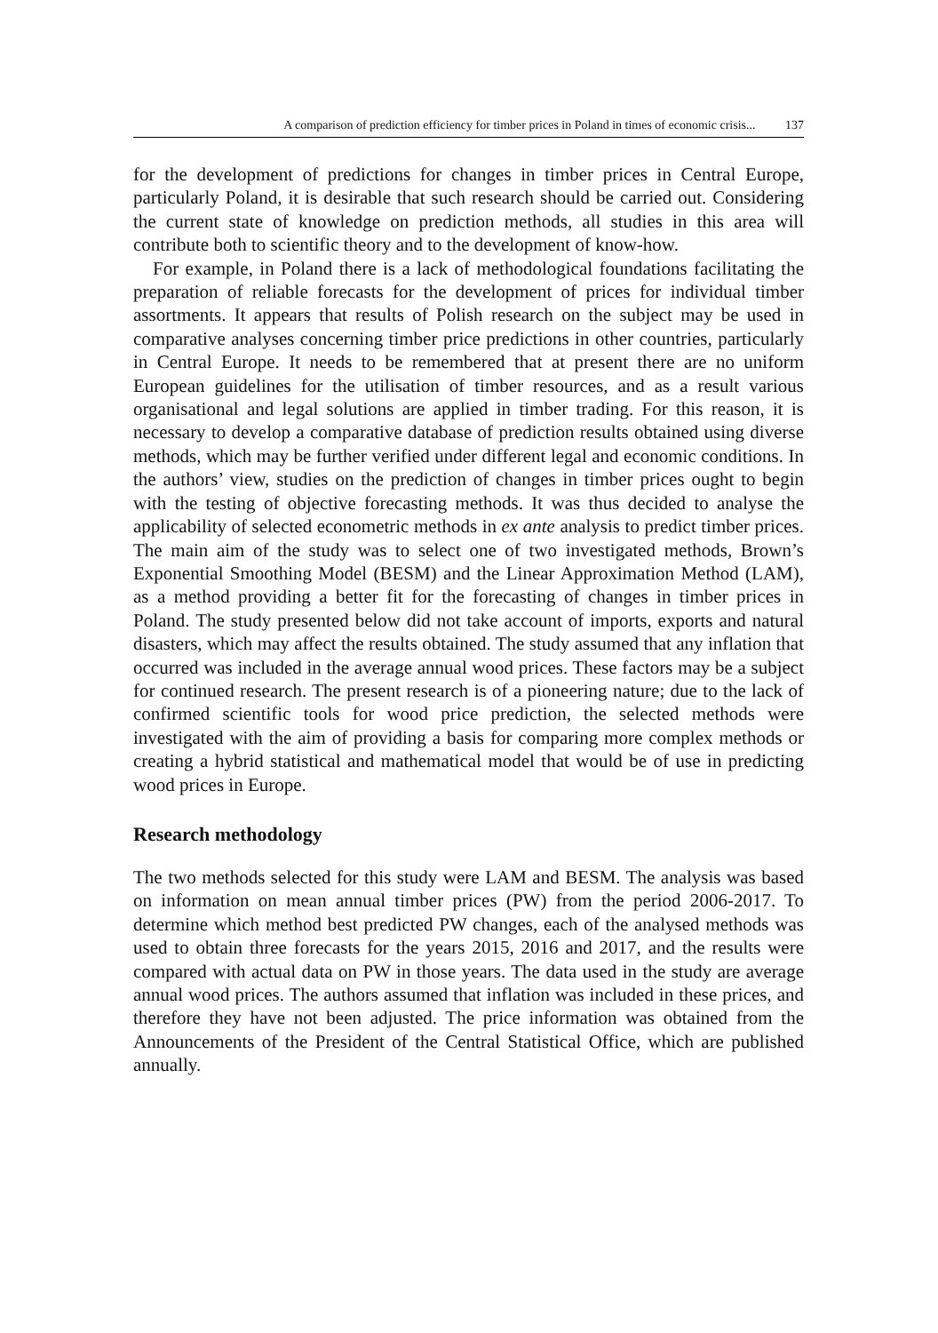A comparison of prediction efficiency for timber prices in Poland in times of economic crisis... 137
for the development of predictions for changes in timber prices in Central Europe, particularly Poland, it is desirable that such research should be carried out. Considering the current state of knowledge on prediction methods, all studies in this area will contribute both to scientific theory and to the development of know-how.
For example, in Poland there is a lack of methodological foundations facilitating the preparation of reliable forecasts for the development of prices for individual timber assortments. It appears that results of Polish research on the subject may be used in comparative analyses concerning timber price predictions in other countries, particularly in Central Europe. It needs to be remembered that at present there are no uniform European guidelines for the utilisation of timber resources, and as a result various organisational and legal solutions are applied in timber trading. For this reason, it is necessary to develop a comparative database of prediction results obtained using diverse methods, which may be further verified under different legal and economic conditions. In the authors’ view, studies on the prediction of changes in timber prices ought to begin with the testing of objective forecasting methods. It was thus decided to analyse the applicability of selected econometric methods in ex ante analysis to predict timber prices. The main aim of the study was to select one of two investigated methods, Brown’s Exponential Smoothing Model (BESM) and the Linear Approximation Method (LAM), as a method providing a better fit for the forecasting of changes in timber prices in Poland. The study presented below did not take account of imports, exports and natural disasters, which may affect the results obtained. The study assumed that any inflation that occurred was included in the average annual wood prices. These factors may be a subject for continued research. The present research is of a pioneering nature; due to the lack of confirmed scientific tools for wood price prediction, the selected methods were investigated with the aim of providing a basis for comparing more complex methods or creating a hybrid statistical and mathematical model that would be of use in predicting wood prices in Europe.
Research methodology
The two methods selected for this study were LAM and BESM. The analysis was based on information on mean annual timber prices (PW) from the period 2006-2017. To determine which method best predicted PW changes, each of the analysed methods was used to obtain three forecasts for the years 2015, 2016 and 2017, and the results were compared with actual data on PW in those years. The data used in the study are average annual wood prices. The authors assumed that inflation was included in these prices, and therefore they have not been adjusted. The price information was obtained from the Announcements of the President of the Central Statistical Office, which are published annually.